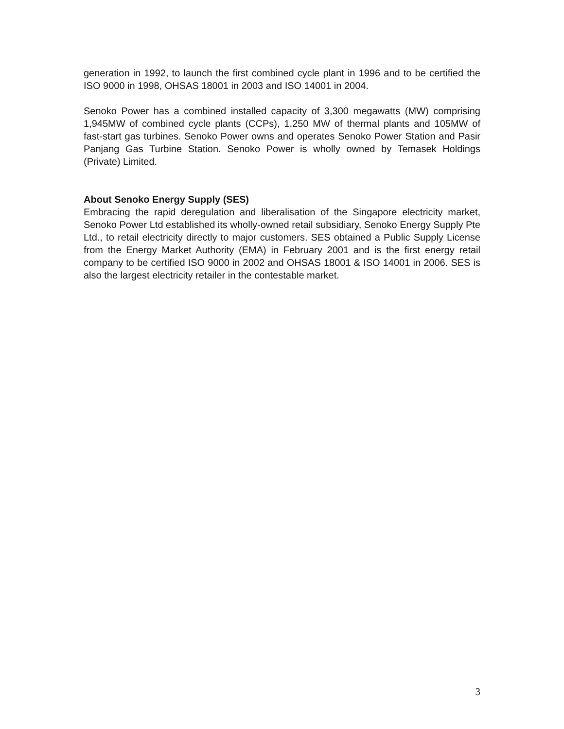generation in 1992, to launch the first combined cycle plant in 1996 and to be certified the ISO 9000 in 1998, OHSAS 18001 in 2003 and ISO 14001 in 2004.
Senoko Power has a combined installed capacity of 3,300 megawatts (MW) comprising 1,945MW of combined cycle plants (CCPs), 1,250 MW of thermal plants and 105MW of fast-start gas turbines. Senoko Power owns and operates Senoko Power Station and Pasir Panjang Gas Turbine Station. Senoko Power is wholly owned by Temasek Holdings (Private) Limited.
About Senoko Energy Supply (SES)
Embracing the rapid deregulation and liberalisation of the Singapore electricity market, Senoko Power Ltd established its wholly-owned retail subsidiary, Senoko Energy Supply Pte Ltd., to retail electricity directly to major customers. SES obtained a Public Supply License from the Energy Market Authority (EMA) in February 2001 and is the first energy retail company to be certified ISO 9000 in 2002 and OHSAS 18001 & ISO 14001 in 2006. SES is also the largest electricity retailer in the contestable market.
3